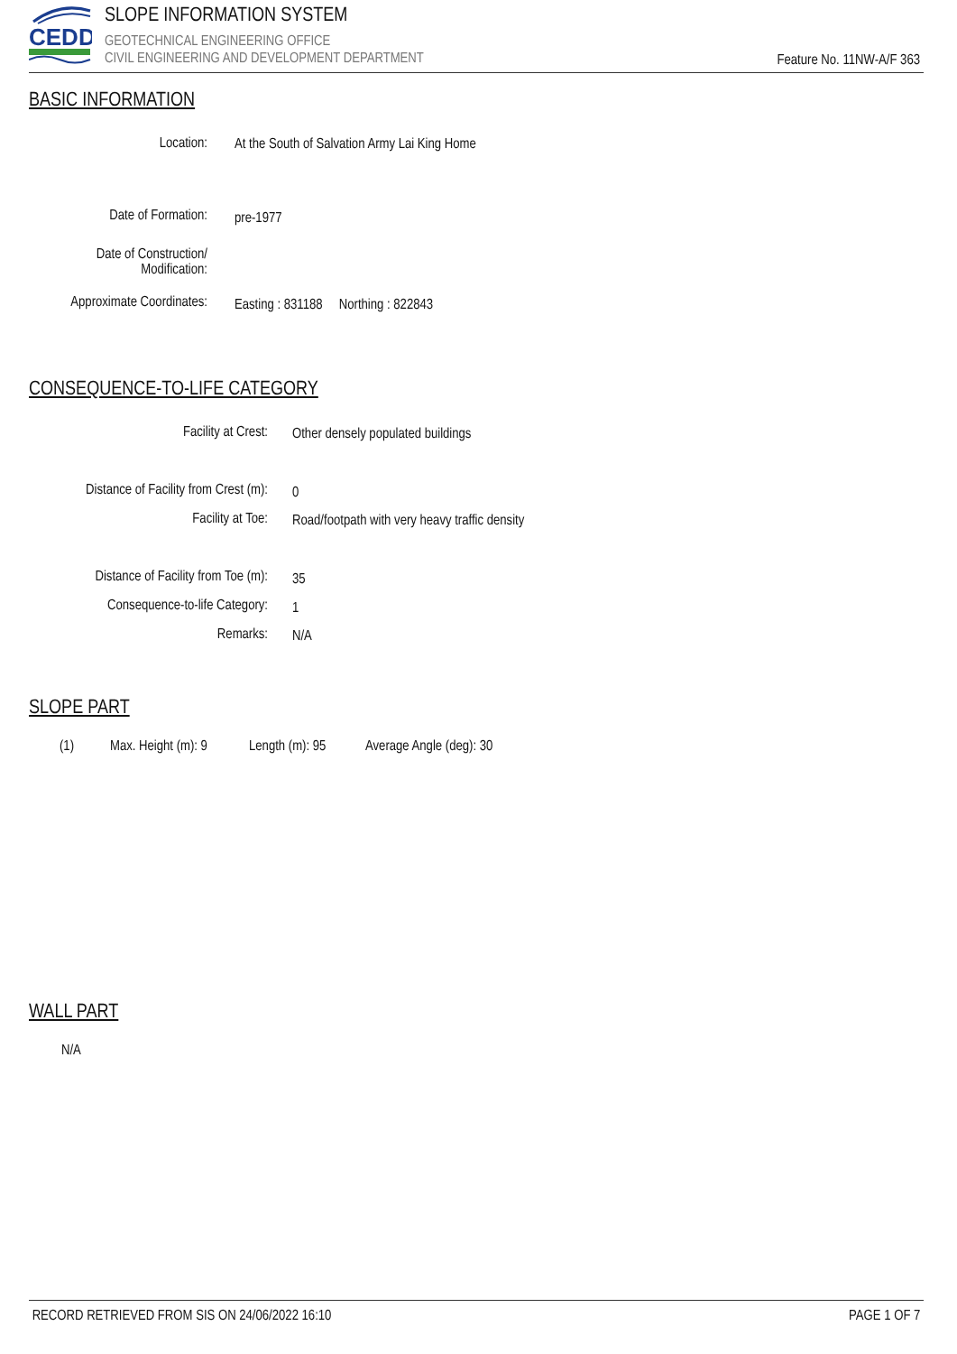CEDD
SLOPE INFORMATION SYSTEM
GEOTECHNICAL ENGINEERING OFFICE
CIVIL ENGINEERING AND DEVELOPMENT DEPARTMENT
Feature No. 11NW-A/F 363
BASIC INFORMATION
Location:
At the South of Salvation Army Lai King Home
Date of Formation: pre-1977
Date of Construction/
Modification:
Approximate Coordinates:
Easting : 831188 Northing : 822843
CONSEQUENCE-TO-LIFE CATEGORY
Facility at Crest:
Other densely populated buildings
Distance of Facility from Crest (m):
0
Facility at Toe:
Road/footpath with very heavy traffic density
Distance of Facility from Toe (m):
35
Consequence-to-life Category:
1
Remarks: N/A
SLOPE PART
(1) Max. Height (m): 9 Length (m): 95 Average Angle (deg): 30
WALL PART
N/A
RECORD RETRIEVED FROM SIS ON 24/06/2022 16:10 PAGE 1 OF 7